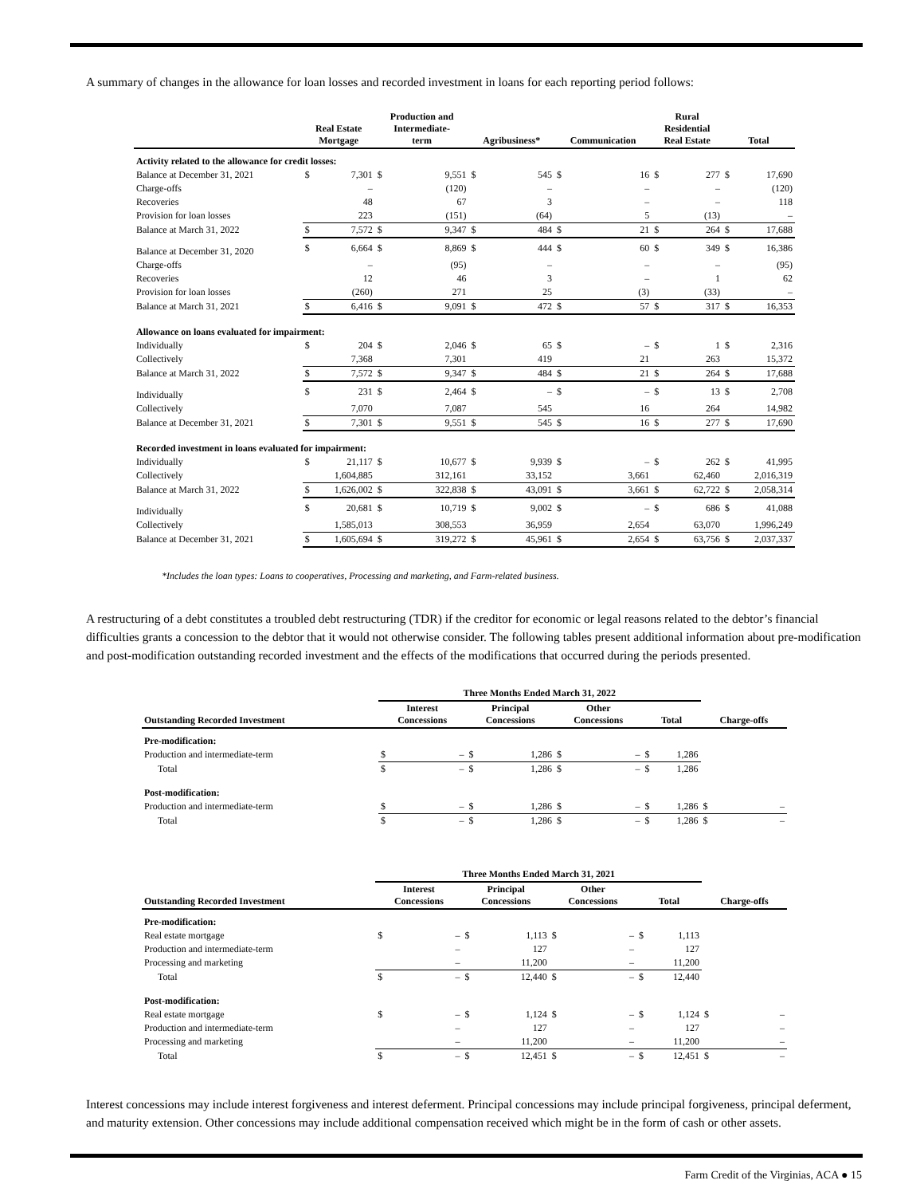A summary of changes in the allowance for loan losses and recorded investment in loans for each reporting period follows:
| | Real Estate Mortgage | | Production and Intermediate- term | | Agribusiness* | | Communication | | Rural Residential Real Estate | | Total | |
| --- | --- | --- | --- | --- | --- | --- | --- | --- | --- | --- | --- | --- |
| Activity related to the allowance for credit losses: | | | | | | | | | | | | |
| Balance at December 31, 2021 | $ | 7,301 | $ | 9,551 | $ | 545 | $ | 16 | $ | 277 | $ | 17,690 |
| Charge-offs | | – | | (120) | | – | | – | | – | | (120) |
| Recoveries | | 48 | | 67 | | 3 | | – | | – | | 118 |
| Provision for loan losses | | 223 | | (151) | | (64) | | 5 | | (13) | | – |
| Balance at March 31, 2022 | $ | 7,572 | $ | 9,347 | $ | 484 | $ | 21 | $ | 264 | $ | 17,688 |
| Balance at December 31, 2020 | $ | 6,664 | $ | 8,869 | $ | 444 | $ | 60 | $ | 349 | $ | 16,386 |
| Charge-offs | | – | | (95) | | – | | – | | – | | (95) |
| Recoveries | | 12 | | 46 | | 3 | | – | | 1 | | 62 |
| Provision for loan losses | | (260) | | 271 | | 25 | | (3) | | (33) | | – |
| Balance at March 31, 2021 | $ | 6,416 | $ | 9,091 | $ | 472 | $ | 57 | $ | 317 | $ | 16,353 |
| Allowance on loans evaluated for impairment: | | | | | | | | | | | | |
| Individually | $ | 204 | $ | 2,046 | $ | 65 | $ | – | $ | 1 | $ | 2,316 |
| Collectively | | 7,368 | | 7,301 | | 419 | | 21 | | 263 | | 15,372 |
| Balance at March 31, 2022 | $ | 7,572 | $ | 9,347 | $ | 484 | $ | 21 | $ | 264 | $ | 17,688 |
| Individually | $ | 231 | $ | 2,464 | $ | – | $ | – | $ | 13 | $ | 2,708 |
| Collectively | | 7,070 | | 7,087 | | 545 | | 16 | | 264 | | 14,982 |
| Balance at December 31, 2021 | $ | 7,301 | $ | 9,551 | $ | 545 | $ | 16 | $ | 277 | $ | 17,690 |
| Recorded investment in loans evaluated for impairment: | | | | | | | | | | | | |
| Individually | $ | 21,117 | $ | 10,677 | $ | 9,939 | $ | – | $ | 262 | $ | 41,995 |
| Collectively | | 1,604,885 | | 312,161 | | 33,152 | | 3,661 | | 62,460 | | 2,016,319 |
| Balance at March 31, 2022 | $ | 1,626,002 | $ | 322,838 | $ | 43,091 | $ | 3,661 | $ | 62,722 | $ | 2,058,314 |
| Individually | $ | 20,681 | $ | 10,719 | $ | 9,002 | $ | – | $ | 686 | $ | 41,088 |
| Collectively | | 1,585,013 | | 308,553 | | 36,959 | | 2,654 | | 63,070 | | 1,996,249 |
| Balance at December 31, 2021 | $ | 1,605,694 | $ | 319,272 | $ | 45,961 | $ | 2,654 | $ | 63,756 | $ | 2,037,337 |
*Includes the loan types: Loans to cooperatives, Processing and marketing, and Farm-related business.
A restructuring of a debt constitutes a troubled debt restructuring (TDR) if the creditor for economic or legal reasons related to the debtor’s financial difficulties grants a concession to the debtor that it would not otherwise consider. The following tables present additional information about pre-modification and post-modification outstanding recorded investment and the effects of the modifications that occurred during the periods presented.
| | Three Months Ended March 31, 2022 | | | | | | | | | |
| --- | --- | --- | --- | --- | --- | --- | --- | --- | --- | --- |
| Outstanding Recorded Investment | Interest Concessions | | Principal Concessions | | Other Concessions | | Total | | Charge-offs | |
| Pre-modification: | | | | | | | | | | |
| Production and intermediate-term | $ | – | $ | 1,286 | $ | – | $ | 1,286 | | |
| Total | $ | – | $ | 1,286 | $ | – | $ | 1,286 | | |
| Post-modification: | | | | | | | | | | |
| Production and intermediate-term | $ | – | $ | 1,286 | $ | – | $ | 1,286 | $ | – |
| Total | $ | – | $ | 1,286 | $ | – | $ | 1,286 | $ | – |
| | Three Months Ended March 31, 2021 | | | | | | | | | |
| --- | --- | --- | --- | --- | --- | --- | --- | --- | --- | --- |
| Outstanding Recorded Investment | Interest Concessions | | Principal Concessions | | Other Concessions | | Total | | Charge-offs | |
| Pre-modification: | | | | | | | | | | |
| Real estate mortgage | $ | – | $ | 1,113 | $ | – | $ | 1,113 | | |
| Production and intermediate-term | | – | | 127 | | – | | 127 | | |
| Processing and marketing | | – | | 11,200 | | – | | 11,200 | | |
| Total | $ | – | $ | 12,440 | $ | – | $ | 12,440 | | |
| Post-modification: | | | | | | | | | | |
| Real estate mortgage | $ | – | $ | 1,124 | $ | – | $ | 1,124 | $ | – |
| Production and intermediate-term | | – | | 127 | | – | | 127 | | – |
| Processing and marketing | | – | | 11,200 | | – | | 11,200 | | – |
| Total | $ | – | $ | 12,451 | $ | – | $ | 12,451 | $ | – |
Interest concessions may include interest forgiveness and interest deferment. Principal concessions may include principal forgiveness, principal deferment, and maturity extension. Other concessions may include additional compensation received which might be in the form of cash or other assets.
Farm Credit of the Virginias, ACA ● 15